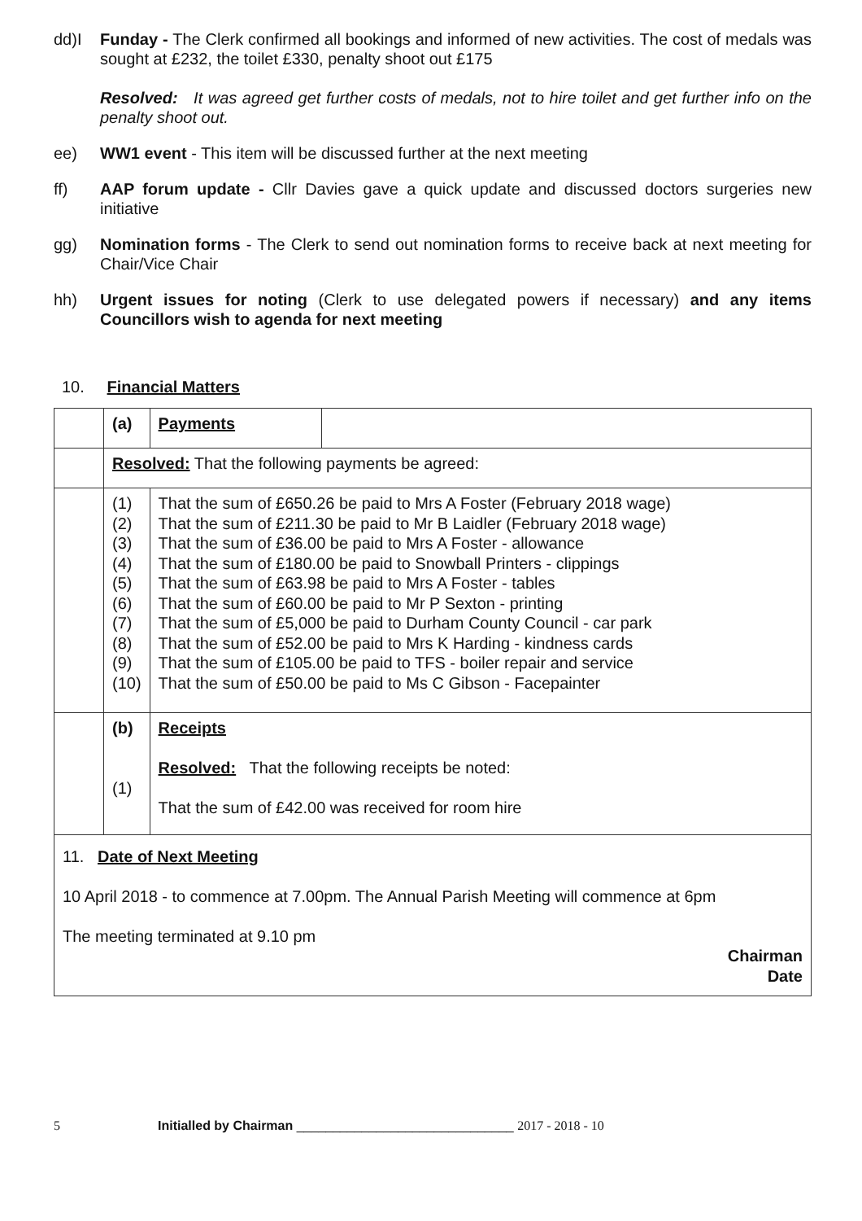dd)I Funday - The Clerk confirmed all bookings and informed of new activities. The cost of medals was sought at £232, the toilet £330, penalty shoot out £175
Resolved: It was agreed get further costs of medals, not to hire toilet and get further info on the penalty shoot out.
ee) WW1 event - This item will be discussed further at the next meeting
ff) AAP forum update - Cllr Davies gave a quick update and discussed doctors surgeries new initiative
gg) Nomination forms - The Clerk to send out nomination forms to receive back at next meeting for Chair/Vice Chair
hh) Urgent issues for noting (Clerk to use delegated powers if necessary) and any items Councillors wish to agenda for next meeting
10. Financial Matters
| | (a) | Payments | |
| | Resolved: That the following payments be agreed: | | |
| | (1) (2) (3) (4) (5) (6) (7) (8) (9) (10) | That the sum of £650.26 be paid to Mrs A Foster (February 2018 wage) That the sum of £211.30 be paid to Mr B Laidler (February 2018 wage) That the sum of £36.00 be paid to Mrs A Foster - allowance That the sum of £180.00 be paid to Snowball Printers - clippings That the sum of £63.98 be paid to Mrs A Foster - tables That the sum of £60.00 be paid to Mr P Sexton - printing That the sum of £5,000 be paid to Durham County Council - car park That the sum of £52.00 be paid to Mrs K Harding - kindness cards That the sum of £105.00 be paid to TFS - boiler repair and service That the sum of £50.00 be paid to Ms C Gibson - Facepainter | |
| | (b) (1) | Receipts Resolved: That the following receipts be noted: That the sum of £42.00 was received for room hire | |
| 11. Date of Next Meeting 10 April 2018 - to commence at 7.00pm. The Annual Parish Meeting will commence at 6pm The meeting terminated at 9.10 pm Chairman Date | | | |
5 Initialled by Chairman ______________________________ 2017 - 2018 - 10